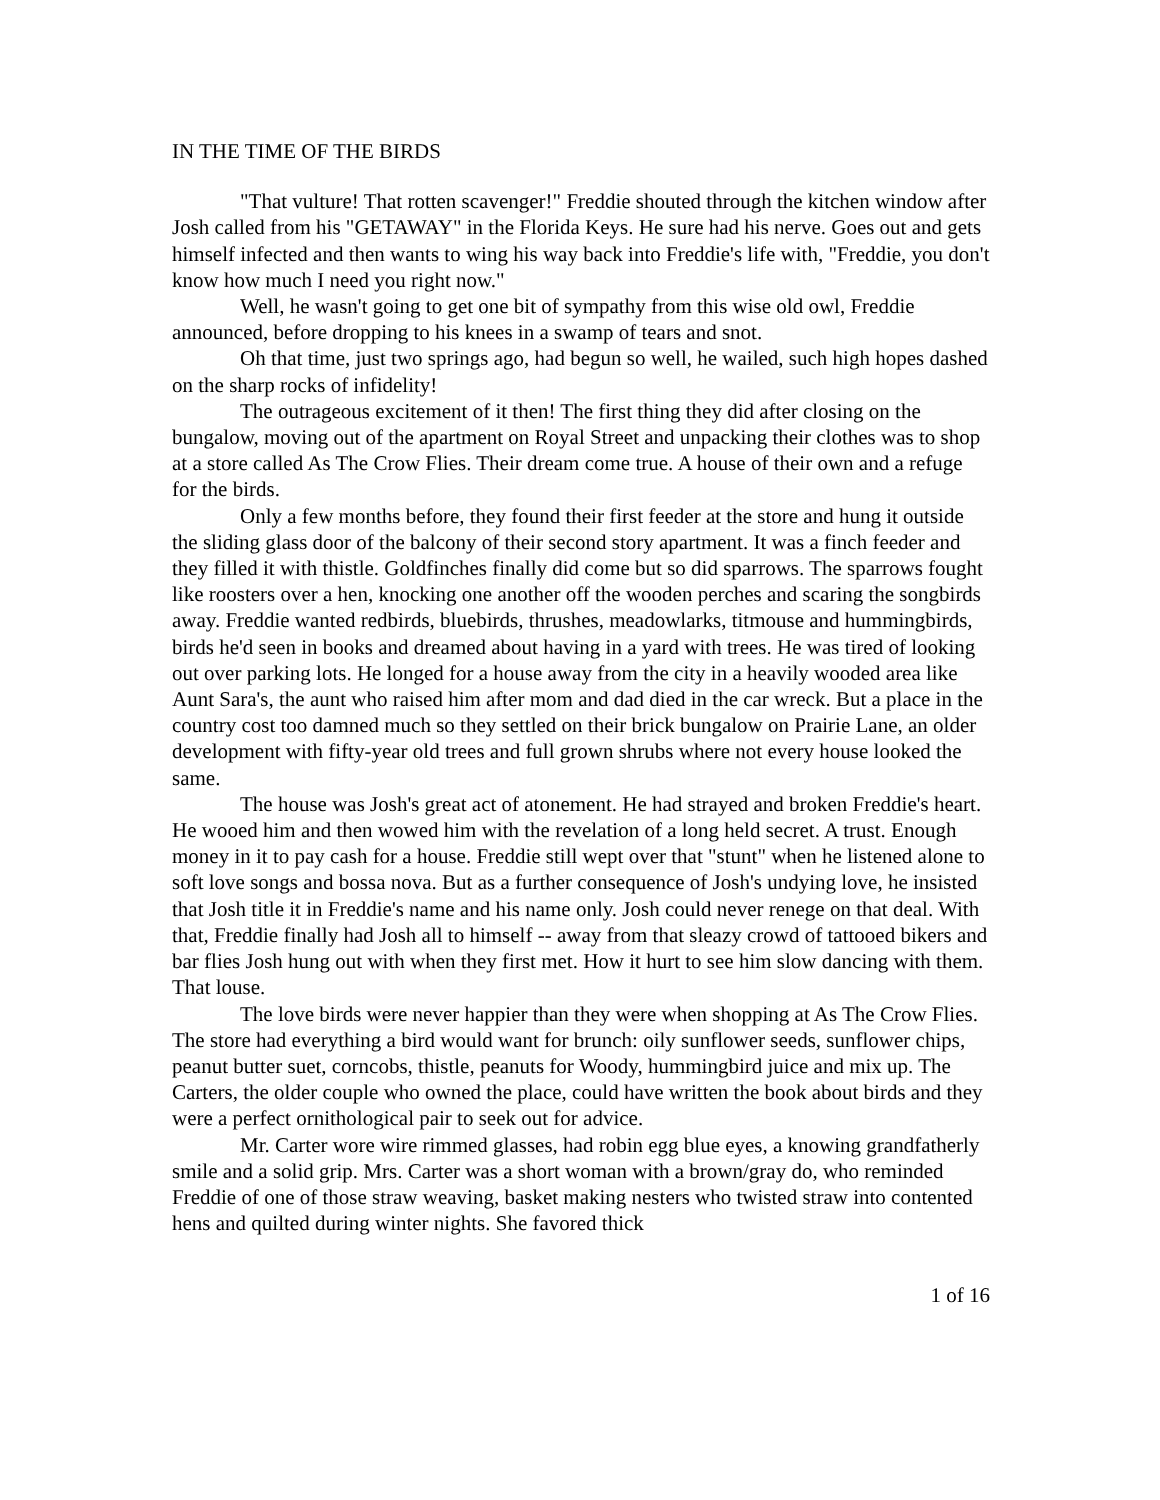IN THE TIME OF THE BIRDS
"That vulture! That rotten scavenger!" Freddie shouted through the kitchen window after Josh called from his "GETAWAY" in the Florida Keys. He sure had his nerve. Goes out and gets himself infected and then wants to wing his way back into Freddie's life with, "Freddie, you don't know how much I need you right now."
Well, he wasn't going to get one bit of sympathy from this wise old owl, Freddie announced, before dropping to his knees in a swamp of tears and snot.
Oh that time, just two springs ago, had begun so well, he wailed, such high hopes dashed on the sharp rocks of infidelity!
The outrageous excitement of it then! The first thing they did after closing on the bungalow, moving out of the apartment on Royal Street and unpacking their clothes was to shop at a store called As The Crow Flies. Their dream come true. A house of their own and a refuge for the birds.
Only a few months before, they found their first feeder at the store and hung it outside the sliding glass door of the balcony of their second story apartment. It was a finch feeder and they filled it with thistle. Goldfinches finally did come but so did sparrows. The sparrows fought like roosters over a hen, knocking one another off the wooden perches and scaring the songbirds away. Freddie wanted redbirds, bluebirds, thrushes, meadowlarks, titmouse and hummingbirds, birds he'd seen in books and dreamed about having in a yard with trees. He was tired of looking out over parking lots. He longed for a house away from the city in a heavily wooded area like Aunt Sara's, the aunt who raised him after mom and dad died in the car wreck. But a place in the country cost too damned much so they settled on their brick bungalow on Prairie Lane, an older development with fifty-year old trees and full grown shrubs where not every house looked the same.
The house was Josh's great act of atonement. He had strayed and broken Freddie's heart. He wooed him and then wowed him with the revelation of a long held secret. A trust. Enough money in it to pay cash for a house. Freddie still wept over that "stunt" when he listened alone to soft love songs and bossa nova. But as a further consequence of Josh's undying love, he insisted that Josh title it in Freddie's name and his name only. Josh could never renege on that deal. With that, Freddie finally had Josh all to himself -- away from that sleazy crowd of tattooed bikers and bar flies Josh hung out with when they first met. How it hurt to see him slow dancing with them. That louse.
The love birds were never happier than they were when shopping at As The Crow Flies. The store had everything a bird would want for brunch: oily sunflower seeds, sunflower chips, peanut butter suet, corncobs, thistle, peanuts for Woody, hummingbird juice and mix up. The Carters, the older couple who owned the place, could have written the book about birds and they were a perfect ornithological pair to seek out for advice.
Mr. Carter wore wire rimmed glasses, had robin egg blue eyes, a knowing grandfatherly smile and a solid grip. Mrs. Carter was a short woman with a brown/gray do, who reminded Freddie of one of those straw weaving, basket making nesters who twisted straw into contented hens and quilted during winter nights. She favored thick
1 of 16